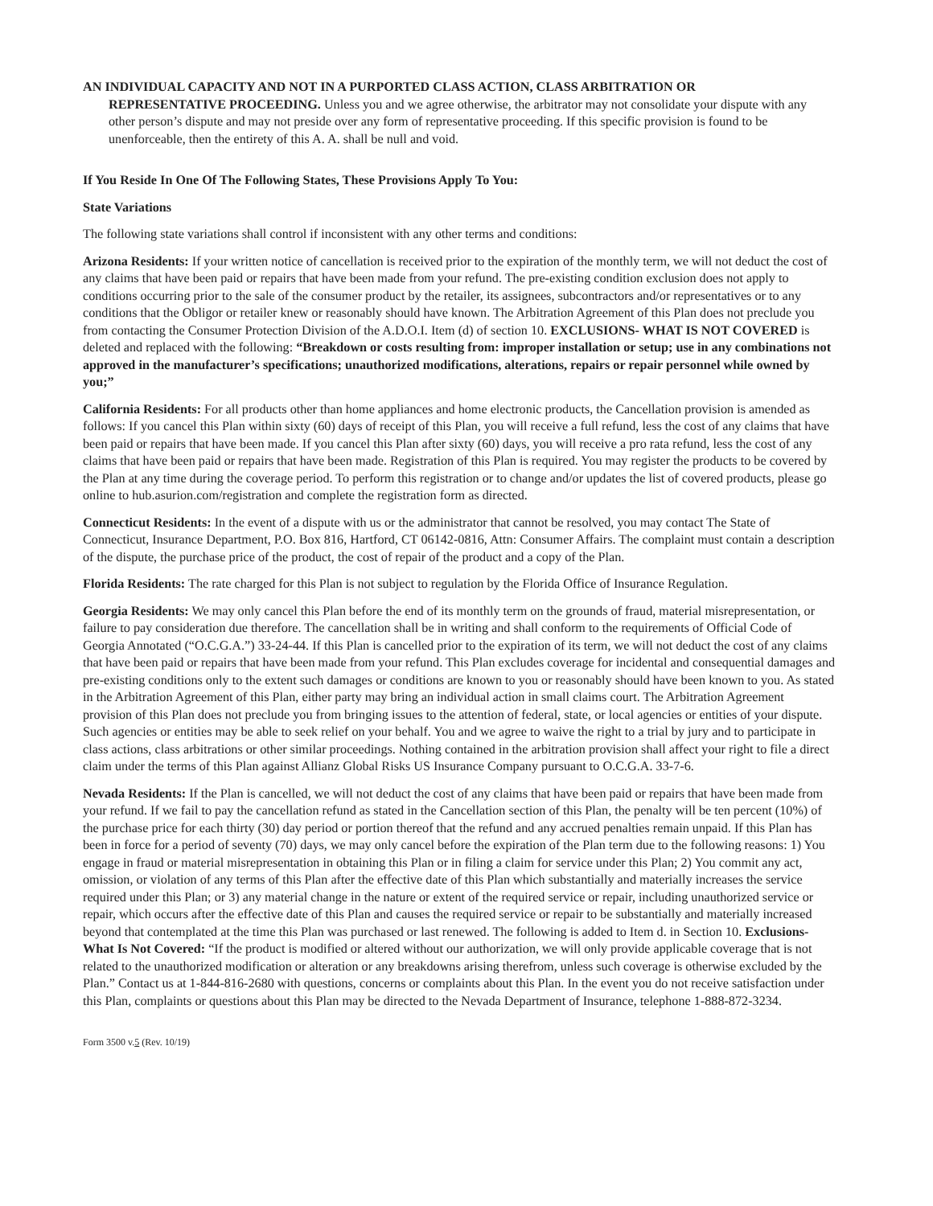AN INDIVIDUAL CAPACITY AND NOT IN A PURPORTED CLASS ACTION, CLASS ARBITRATION OR
REPRESENTATIVE PROCEEDING. Unless you and we agree otherwise, the arbitrator may not consolidate your dispute with any other person’s dispute and may not preside over any form of representative proceeding. If this specific provision is found to be unenforceable, then the entirety of this A. A. shall be null and void.
If You Reside In One Of The Following States, These Provisions Apply To You:
State Variations
The following state variations shall control if inconsistent with any other terms and conditions:
Arizona Residents: If your written notice of cancellation is received prior to the expiration of the monthly term, we will not deduct the cost of any claims that have been paid or repairs that have been made from your refund. The pre-existing condition exclusion does not apply to conditions occurring prior to the sale of the consumer product by the retailer, its assignees, subcontractors and/or representatives or to any conditions that the Obligor or retailer knew or reasonably should have known. The Arbitration Agreement of this Plan does not preclude you from contacting the Consumer Protection Division of the A.D.O.I. Item (d) of section 10. EXCLUSIONS- WHAT IS NOT COVERED is deleted and replaced with the following: “Breakdown or costs resulting from: improper installation or setup; use in any combinations not approved in the manufacturer’s specifications; unauthorized modifications, alterations, repairs or repair personnel while owned by you;”
California Residents: For all products other than home appliances and home electronic products, the Cancellation provision is amended as follows: If you cancel this Plan within sixty (60) days of receipt of this Plan, you will receive a full refund, less the cost of any claims that have been paid or repairs that have been made. If you cancel this Plan after sixty (60) days, you will receive a pro rata refund, less the cost of any claims that have been paid or repairs that have been made. Registration of this Plan is required. You may register the products to be covered by the Plan at any time during the coverage period. To perform this registration or to change and/or updates the list of covered products, please go online to hub.asurion.com/registration and complete the registration form as directed.
Connecticut Residents: In the event of a dispute with us or the administrator that cannot be resolved, you may contact The State of Connecticut, Insurance Department, P.O. Box 816, Hartford, CT 06142-0816, Attn: Consumer Affairs. The complaint must contain a description of the dispute, the purchase price of the product, the cost of repair of the product and a copy of the Plan.
Florida Residents: The rate charged for this Plan is not subject to regulation by the Florida Office of Insurance Regulation.
Georgia Residents: We may only cancel this Plan before the end of its monthly term on the grounds of fraud, material misrepresentation, or failure to pay consideration due therefore. The cancellation shall be in writing and shall conform to the requirements of Official Code of Georgia Annotated (“O.C.G.A.”) 33-24-44. If this Plan is cancelled prior to the expiration of its term, we will not deduct the cost of any claims that have been paid or repairs that have been made from your refund. This Plan excludes coverage for incidental and consequential damages and pre-existing conditions only to the extent such damages or conditions are known to you or reasonably should have been known to you. As stated in the Arbitration Agreement of this Plan, either party may bring an individual action in small claims court. The Arbitration Agreement provision of this Plan does not preclude you from bringing issues to the attention of federal, state, or local agencies or entities of your dispute. Such agencies or entities may be able to seek relief on your behalf. You and we agree to waive the right to a trial by jury and to participate in class actions, class arbitrations or other similar proceedings. Nothing contained in the arbitration provision shall affect your right to file a direct claim under the terms of this Plan against Allianz Global Risks US Insurance Company pursuant to O.C.G.A. 33-7-6.
Nevada Residents: If the Plan is cancelled, we will not deduct the cost of any claims that have been paid or repairs that have been made from your refund. If we fail to pay the cancellation refund as stated in the Cancellation section of this Plan, the penalty will be ten percent (10%) of the purchase price for each thirty (30) day period or portion thereof that the refund and any accrued penalties remain unpaid. If this Plan has been in force for a period of seventy (70) days, we may only cancel before the expiration of the Plan term due to the following reasons: 1) You engage in fraud or material misrepresentation in obtaining this Plan or in filing a claim for service under this Plan; 2) You commit any act, omission, or violation of any terms of this Plan after the effective date of this Plan which substantially and materially increases the service required under this Plan; or 3) any material change in the nature or extent of the required service or repair, including unauthorized service or repair, which occurs after the effective date of this Plan and causes the required service or repair to be substantially and materially increased beyond that contemplated at the time this Plan was purchased or last renewed. The following is added to Item d. in Section 10. Exclusions- What Is Not Covered: “If the product is modified or altered without our authorization, we will only provide applicable coverage that is not related to the unauthorized modification or alteration or any breakdowns arising therefrom, unless such coverage is otherwise excluded by the Plan.” Contact us at 1-844-816-2680 with questions, concerns or complaints about this Plan. In the event you do not receive satisfaction under this Plan, complaints or questions about this Plan may be directed to the Nevada Department of Insurance, telephone 1-888-872-3234.
Form 3500 v.5 (Rev. 10/19)